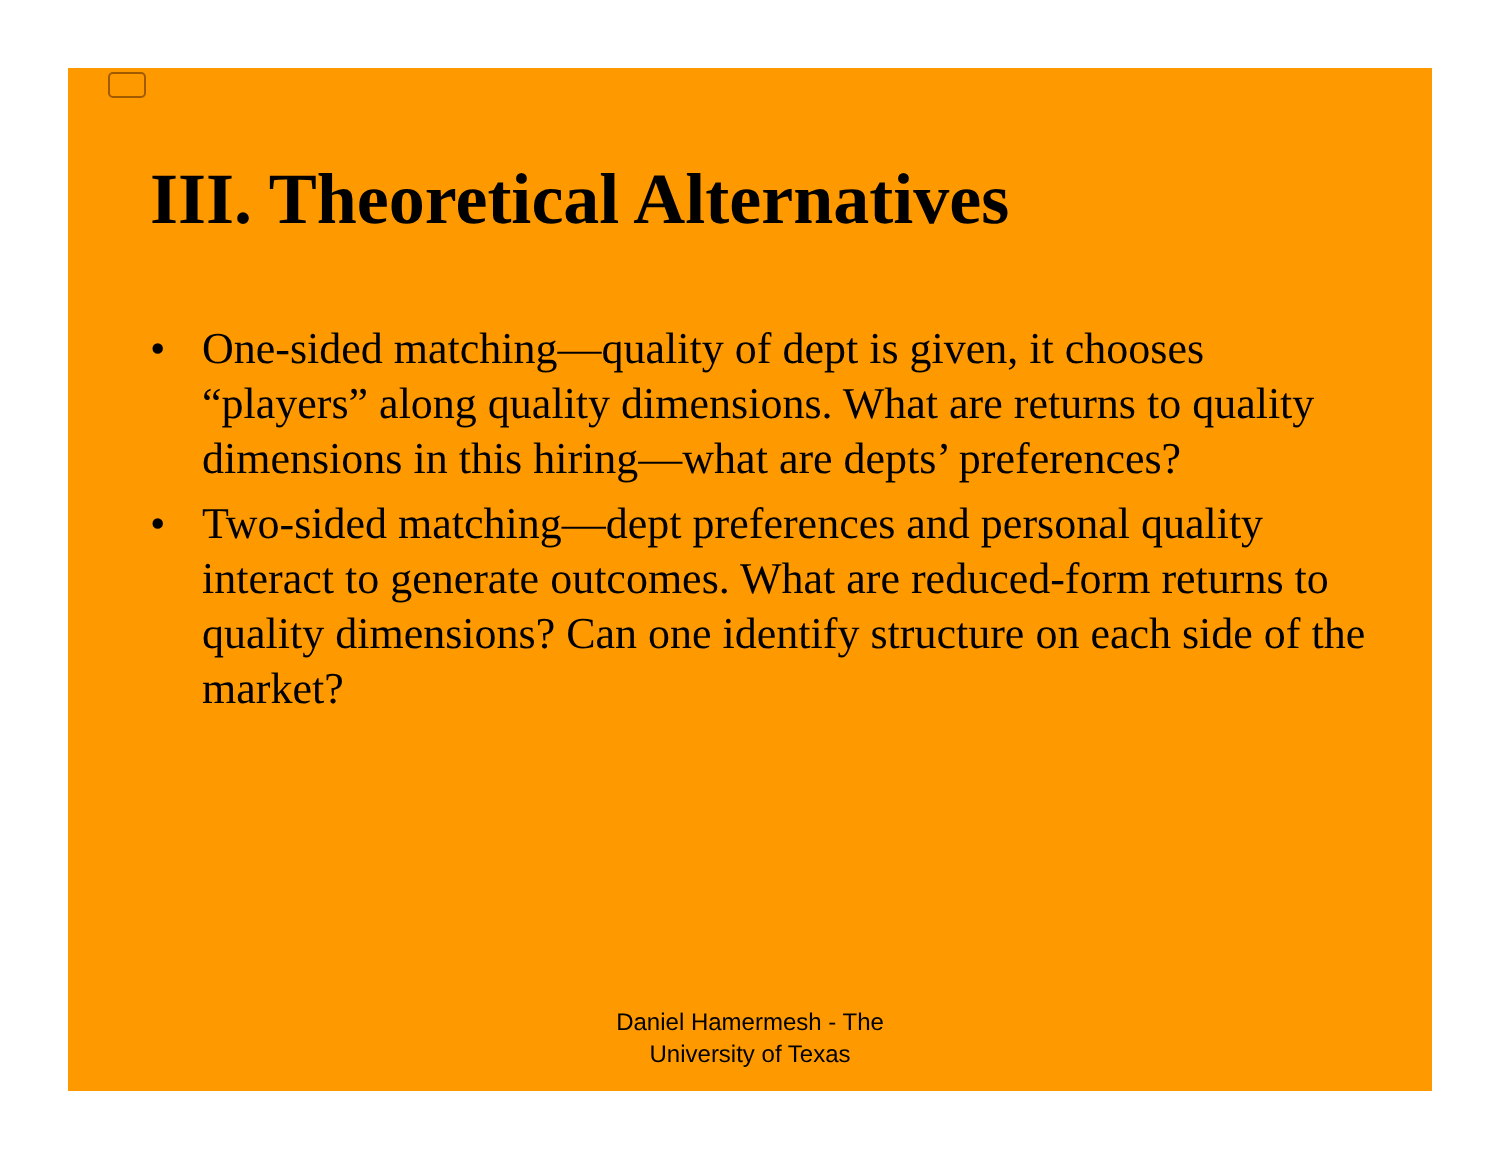III. Theoretical Alternatives
• One-sided matching—quality of dept is given, it chooses “players” along quality dimensions. What are returns to quality dimensions in this hiring—what are depts’ preferences?
• Two-sided matching—dept preferences and personal quality interact to generate outcomes. What are reduced-form returns to quality dimensions? Can one identify structure on each side of the market?
Daniel Hamermesh - The
University of Texas